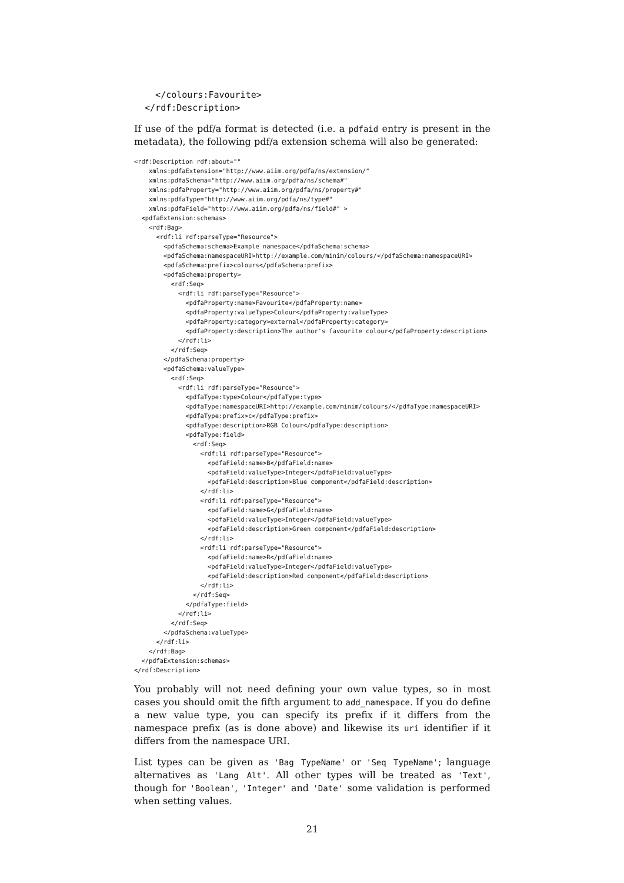</colours:Favourite>
  </rdf:Description>
If use of the pdf/a format is detected (i.e. a pdfaid entry is present in the metadata), the following pdf/a extension schema will also be generated:
<rdf:Description rdf:about=""
    xmlns:pdfaExtension="http://www.aiim.org/pdfa/ns/extension/"
    xmlns:pdfaSchema="http://www.aiim.org/pdfa/ns/schema#"
    xmlns:pdfaProperty="http://www.aiim.org/pdfa/ns/property#"
    xmlns:pdfaType="http://www.aiim.org/pdfa/ns/type#"
    xmlns:pdfaField="http://www.aiim.org/pdfa/ns/field#" >
  <pdfaExtension:schemas>
    <rdf:Bag>
      <rdf:li rdf:parseType="Resource">
        <pdfaSchema:schema>Example namespace</pdfaSchema:schema>
        <pdfaSchema:namespaceURI>http://example.com/minim/colours/</pdfaSchema:namespaceURI>
        <pdfaSchema:prefix>colours</pdfaSchema:prefix>
        <pdfaSchema:property>
          <rdf:Seq>
            <rdf:li rdf:parseType="Resource">
              <pdfaProperty:name>Favourite</pdfaProperty:name>
              <pdfaProperty:valueType>Colour</pdfaProperty:valueType>
              <pdfaProperty:category>external</pdfaProperty:category>
              <pdfaProperty:description>The author's favourite colour</pdfaProperty:description>
            </rdf:li>
          </rdf:Seq>
        </pdfaSchema:property>
        <pdfaSchema:valueType>
          <rdf:Seq>
            <rdf:li rdf:parseType="Resource">
              <pdfaType:type>Colour</pdfaType:type>
              <pdfaType:namespaceURI>http://example.com/minim/colours/</pdfaType:namespaceURI>
              <pdfaType:prefix>c</pdfaType:prefix>
              <pdfaType:description>RGB Colour</pdfaType:description>
              <pdfaType:field>
                <rdf:Seq>
                  <rdf:li rdf:parseType="Resource">
                    <pdfaField:name>B</pdfaField:name>
                    <pdfaField:valueType>Integer</pdfaField:valueType>
                    <pdfaField:description>Blue component</pdfaField:description>
                  </rdf:li>
                  <rdf:li rdf:parseType="Resource">
                    <pdfaField:name>G</pdfaField:name>
                    <pdfaField:valueType>Integer</pdfaField:valueType>
                    <pdfaField:description>Green component</pdfaField:description>
                  </rdf:li>
                  <rdf:li rdf:parseType="Resource">
                    <pdfaField:name>R</pdfaField:name>
                    <pdfaField:valueType>Integer</pdfaField:valueType>
                    <pdfaField:description>Red component</pdfaField:description>
                  </rdf:li>
                </rdf:Seq>
              </pdfaType:field>
            </rdf:li>
          </rdf:Seq>
        </pdfaSchema:valueType>
      </rdf:li>
    </rdf:Bag>
  </pdfaExtension:schemas>
</rdf:Description>
You probably will not need defining your own value types, so in most cases you should omit the fifth argument to add_namespace. If you do define a new value type, you can specify its prefix if it differs from the namespace prefix (as is done above) and likewise its uri identifier if it differs from the namespace URI.
List types can be given as 'Bag TypeName' or 'Seq TypeName'; language alternatives as 'Lang Alt'. All other types will be treated as 'Text', though for 'Boolean', 'Integer' and 'Date' some validation is performed when setting values.
21